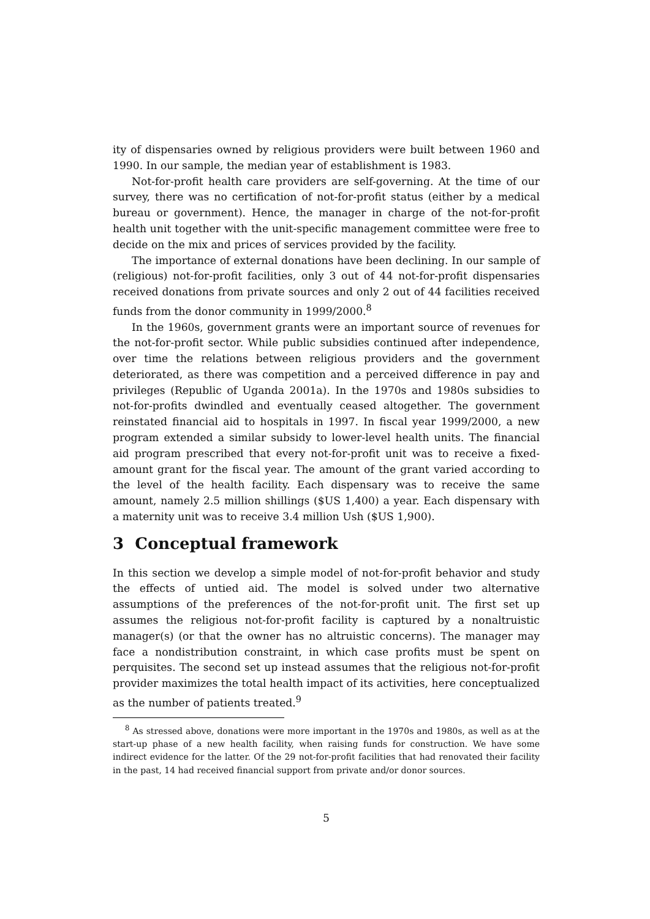ity of dispensaries owned by religious providers were built between 1960 and 1990. In our sample, the median year of establishment is 1983.
Not-for-profit health care providers are self-governing. At the time of our survey, there was no certification of not-for-profit status (either by a medical bureau or government). Hence, the manager in charge of the not-for-profit health unit together with the unit-specific management committee were free to decide on the mix and prices of services provided by the facility.
The importance of external donations have been declining. In our sample of (religious) not-for-profit facilities, only 3 out of 44 not-for-profit dispensaries received donations from private sources and only 2 out of 44 facilities received funds from the donor community in 1999/2000.<sup>8</sup>
In the 1960s, government grants were an important source of revenues for the not-for-profit sector. While public subsidies continued after independence, over time the relations between religious providers and the government deteriorated, as there was competition and a perceived difference in pay and privileges (Republic of Uganda 2001a). In the 1970s and 1980s subsidies to not-for-profits dwindled and eventually ceased altogether. The government reinstated financial aid to hospitals in 1997. In fiscal year 1999/2000, a new program extended a similar subsidy to lower-level health units. The financial aid program prescribed that every not-for-profit unit was to receive a fixed-amount grant for the fiscal year. The amount of the grant varied according to the level of the health facility. Each dispensary was to receive the same amount, namely 2.5 million shillings ($US 1,400) a year. Each dispensary with a maternity unit was to receive 3.4 million Ush ($US 1,900).
3 Conceptual framework
In this section we develop a simple model of not-for-profit behavior and study the effects of untied aid. The model is solved under two alternative assumptions of the preferences of the not-for-profit unit. The first set up assumes the religious not-for-profit facility is captured by a nonaltruistic manager(s) (or that the owner has no altruistic concerns). The manager may face a nondistribution constraint, in which case profits must be spent on perquisites. The second set up instead assumes that the religious not-for-profit provider maximizes the total health impact of its activities, here conceptualized as the number of patients treated.<sup>9</sup>
<sup>8</sup> As stressed above, donations were more important in the 1970s and 1980s, as well as at the start-up phase of a new health facility, when raising funds for construction. We have some indirect evidence for the latter. Of the 29 not-for-profit facilities that had renovated their facility in the past, 14 had received financial support from private and/or donor sources.
5